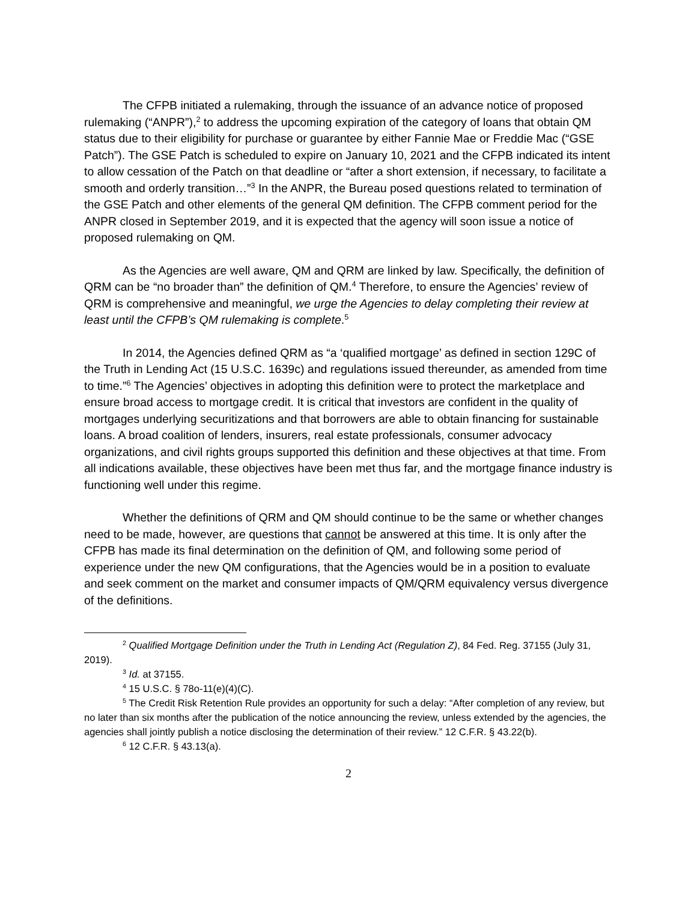The CFPB initiated a rulemaking, through the issuance of an advance notice of proposed rulemaking (“ANPR”),<sup>2</sup> to address the upcoming expiration of the category of loans that obtain QM status due to their eligibility for purchase or guarantee by either Fannie Mae or Freddie Mac (“GSE Patch”). The GSE Patch is scheduled to expire on January 10, 2021 and the CFPB indicated its intent to allow cessation of the Patch on that deadline or “after a short extension, if necessary, to facilitate a smooth and orderly transition…”<sup>3</sup> In the ANPR, the Bureau posed questions related to termination of the GSE Patch and other elements of the general QM definition. The CFPB comment period for the ANPR closed in September 2019, and it is expected that the agency will soon issue a notice of proposed rulemaking on QM.
As the Agencies are well aware, QM and QRM are linked by law. Specifically, the definition of QRM can be “no broader than” the definition of QM.<sup>4</sup> Therefore, to ensure the Agencies’ review of QRM is comprehensive and meaningful, we urge the Agencies to delay completing their review at least until the CFPB’s QM rulemaking is complete.<sup>5</sup>
In 2014, the Agencies defined QRM as “a ‘qualified mortgage’ as defined in section 129C of the Truth in Lending Act (15 U.S.C. 1639c) and regulations issued thereunder, as amended from time to time.”<sup>6</sup> The Agencies’ objectives in adopting this definition were to protect the marketplace and ensure broad access to mortgage credit. It is critical that investors are confident in the quality of mortgages underlying securitizations and that borrowers are able to obtain financing for sustainable loans. A broad coalition of lenders, insurers, real estate professionals, consumer advocacy organizations, and civil rights groups supported this definition and these objectives at that time. From all indications available, these objectives have been met thus far, and the mortgage finance industry is functioning well under this regime.
Whether the definitions of QRM and QM should continue to be the same or whether changes need to be made, however, are questions that cannot be answered at this time. It is only after the CFPB has made its final determination on the definition of QM, and following some period of experience under the new QM configurations, that the Agencies would be in a position to evaluate and seek comment on the market and consumer impacts of QM/QRM equivalency versus divergence of the definitions.
<sup>2</sup> Qualified Mortgage Definition under the Truth in Lending Act (Regulation Z), 84 Fed. Reg. 37155 (July 31, 2019).
<sup>3</sup> Id. at 37155.
<sup>4</sup> 15 U.S.C. § 78o-11(e)(4)(C).
<sup>5</sup> The Credit Risk Retention Rule provides an opportunity for such a delay: “After completion of any review, but no later than six months after the publication of the notice announcing the review, unless extended by the agencies, the agencies shall jointly publish a notice disclosing the determination of their review.” 12 C.F.R. § 43.22(b).
<sup>6</sup> 12 C.F.R. § 43.13(a).
2